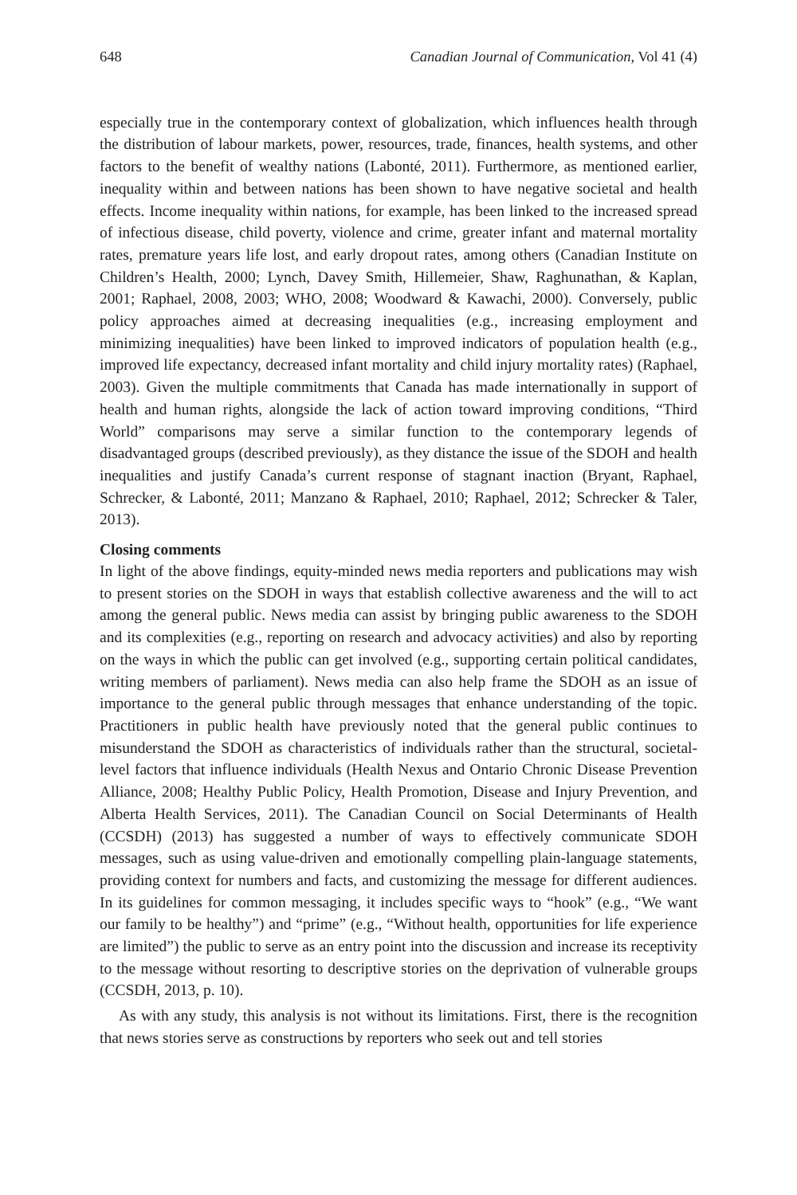648 Canadian Journal of Communication, Vol 41 (4)
especially true in the contemporary context of globalization, which influences health through the distribution of labour markets, power, resources, trade, finances, health systems, and other factors to the benefit of wealthy nations (Labonté, 2011). Furthermore, as mentioned earlier, inequality within and between nations has been shown to have negative societal and health effects. Income inequality within nations, for example, has been linked to the increased spread of infectious disease, child poverty, violence and crime, greater infant and maternal mortality rates, premature years life lost, and early dropout rates, among others (Canadian Institute on Children’s Health, 2000; Lynch, Davey Smith, Hillemeier, Shaw, Raghunathan, & Kaplan, 2001; Raphael, 2008, 2003; WHO, 2008; Woodward & Kawachi, 2000). Conversely, public policy approaches aimed at decreasing inequalities (e.g., increasing employment and minimizing inequalities) have been linked to improved indicators of population health (e.g., improved life expectancy, decreased infant mortality and child injury mortality rates) (Raphael, 2003). Given the multiple commitments that Canada has made internationally in support of health and human rights, alongside the lack of action toward improving conditions, “Third World” comparisons may serve a similar function to the contemporary legends of disadvantaged groups (described previously), as they distance the issue of the SDOH and health inequalities and justify Canada’s current response of stagnant inaction (Bryant, Raphael, Schrecker, & Labonté, 2011; Manzano & Raphael, 2010; Raphael, 2012; Schrecker & Taler, 2013).
Closing comments
In light of the above findings, equity-minded news media reporters and publications may wish to present stories on the SDOH in ways that establish collective awareness and the will to act among the general public. News media can assist by bringing public awareness to the SDOH and its complexities (e.g., reporting on research and advocacy activities) and also by reporting on the ways in which the public can get involved (e.g., supporting certain political candidates, writing members of parliament). News media can also help frame the SDOH as an issue of importance to the general public through messages that enhance understanding of the topic. Practitioners in public health have previously noted that the general public continues to misunderstand the SDOH as characteristics of individuals rather than the structural, societal-level factors that influence individuals (Health Nexus and Ontario Chronic Disease Prevention Alliance, 2008; Healthy Public Policy, Health Promotion, Disease and Injury Prevention, and Alberta Health Services, 2011). The Canadian Council on Social Determinants of Health (CCSDH) (2013) has suggested a number of ways to effectively communicate SDOH messages, such as using value-driven and emotionally compelling plain-language statements, providing context for numbers and facts, and customizing the message for different audiences. In its guidelines for common messaging, it includes specific ways to “hook” (e.g., “We want our family to be healthy”) and “prime” (e.g., “Without health, opportunities for life experience are limited”) the public to serve as an entry point into the discussion and increase its receptivity to the message without resorting to descriptive stories on the deprivation of vulnerable groups (CCSDH, 2013, p. 10).
As with any study, this analysis is not without its limitations. First, there is the recognition that news stories serve as constructions by reporters who seek out and tell stories